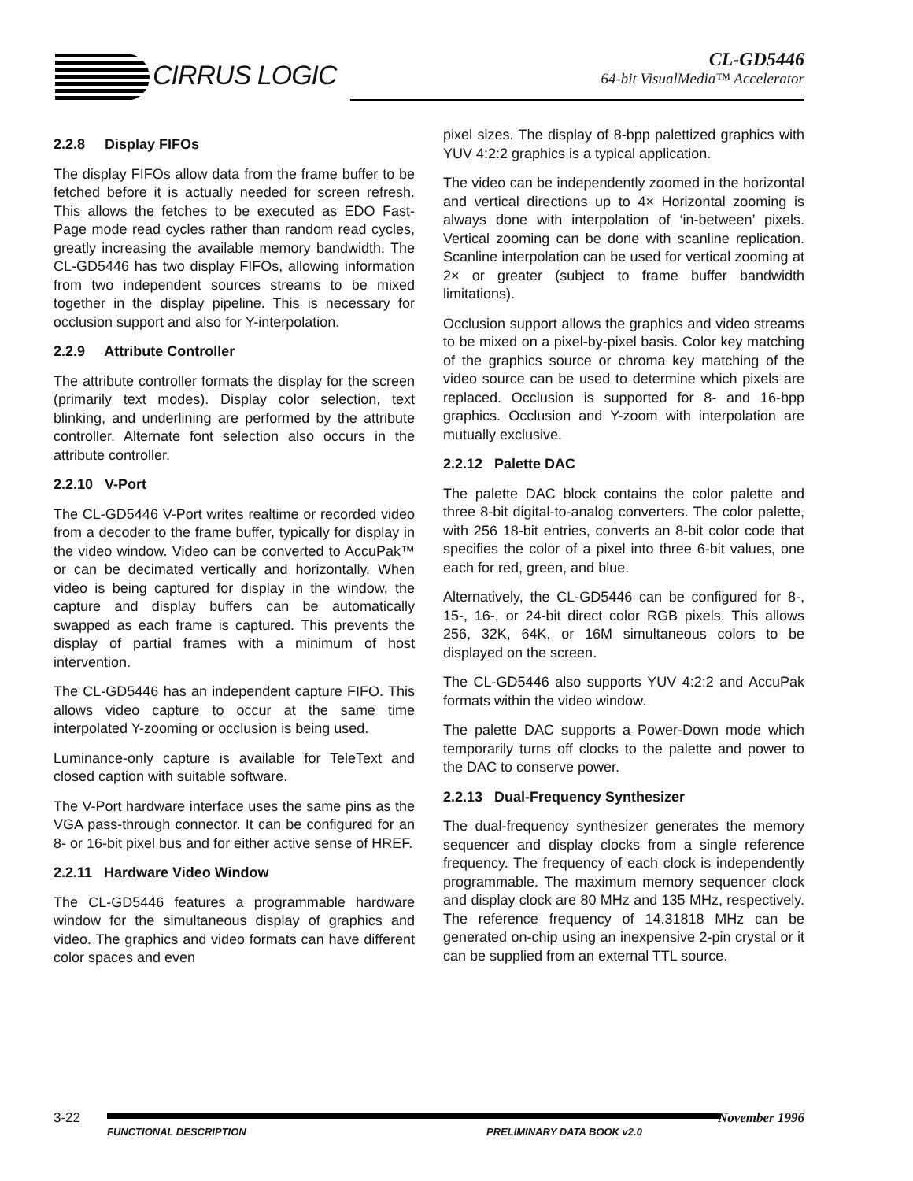CIRRUS LOGIC
CL-GD5446
64-bit VisualMedia™ Accelerator
2.2.8 Display FIFOs
The display FIFOs allow data from the frame buffer to be fetched before it is actually needed for screen refresh. This allows the fetches to be executed as EDO Fast-Page mode read cycles rather than random read cycles, greatly increasing the available memory bandwidth. The CL-GD5446 has two display FIFOs, allowing information from two independent sources streams to be mixed together in the display pipeline. This is necessary for occlusion support and also for Y-interpolation.
2.2.9 Attribute Controller
The attribute controller formats the display for the screen (primarily text modes). Display color selection, text blinking, and underlining are performed by the attribute controller. Alternate font selection also occurs in the attribute controller.
2.2.10 V-Port
The CL-GD5446 V-Port writes realtime or recorded video from a decoder to the frame buffer, typically for display in the video window. Video can be converted to AccuPak™ or can be decimated vertically and horizontally. When video is being captured for display in the window, the capture and display buffers can be automatically swapped as each frame is captured. This prevents the display of partial frames with a minimum of host intervention.
The CL-GD5446 has an independent capture FIFO. This allows video capture to occur at the same time interpolated Y-zooming or occlusion is being used.
Luminance-only capture is available for TeleText and closed caption with suitable software.
The V-Port hardware interface uses the same pins as the VGA pass-through connector. It can be configured for an 8- or 16-bit pixel bus and for either active sense of HREF.
2.2.11 Hardware Video Window
The CL-GD5446 features a programmable hardware window for the simultaneous display of graphics and video. The graphics and video formats can have different color spaces and even
pixel sizes. The display of 8-bpp palettized graphics with YUV 4:2:2 graphics is a typical application.
The video can be independently zoomed in the horizontal and vertical directions up to 4× Horizontal zooming is always done with interpolation of ‘in-between’ pixels. Vertical zooming can be done with scanline replication. Scanline interpolation can be used for vertical zooming at 2× or greater (subject to frame buffer bandwidth limitations).
Occlusion support allows the graphics and video streams to be mixed on a pixel-by-pixel basis. Color key matching of the graphics source or chroma key matching of the video source can be used to determine which pixels are replaced. Occlusion is supported for 8- and 16-bpp graphics. Occlusion and Y-zoom with interpolation are mutually exclusive.
2.2.12 Palette DAC
The palette DAC block contains the color palette and three 8-bit digital-to-analog converters. The color palette, with 256 18-bit entries, converts an 8-bit color code that specifies the color of a pixel into three 6-bit values, one each for red, green, and blue.
Alternatively, the CL-GD5446 can be configured for 8-, 15-, 16-, or 24-bit direct color RGB pixels. This allows 256, 32K, 64K, or 16M simultaneous colors to be displayed on the screen.
The CL-GD5446 also supports YUV 4:2:2 and AccuPak formats within the video window.
The palette DAC supports a Power-Down mode which temporarily turns off clocks to the palette and power to the DAC to conserve power.
2.2.13 Dual-Frequency Synthesizer
The dual-frequency synthesizer generates the memory sequencer and display clocks from a single reference frequency. The frequency of each clock is independently programmable. The maximum memory sequencer clock and display clock are 80 MHz and 135 MHz, respectively. The reference frequency of 14.31818 MHz can be generated on-chip using an inexpensive 2-pin crystal or it can be supplied from an external TTL source.
3-22 November 1996
FUNCTIONAL DESCRIPTION PRELIMINARY DATA BOOK v2.0